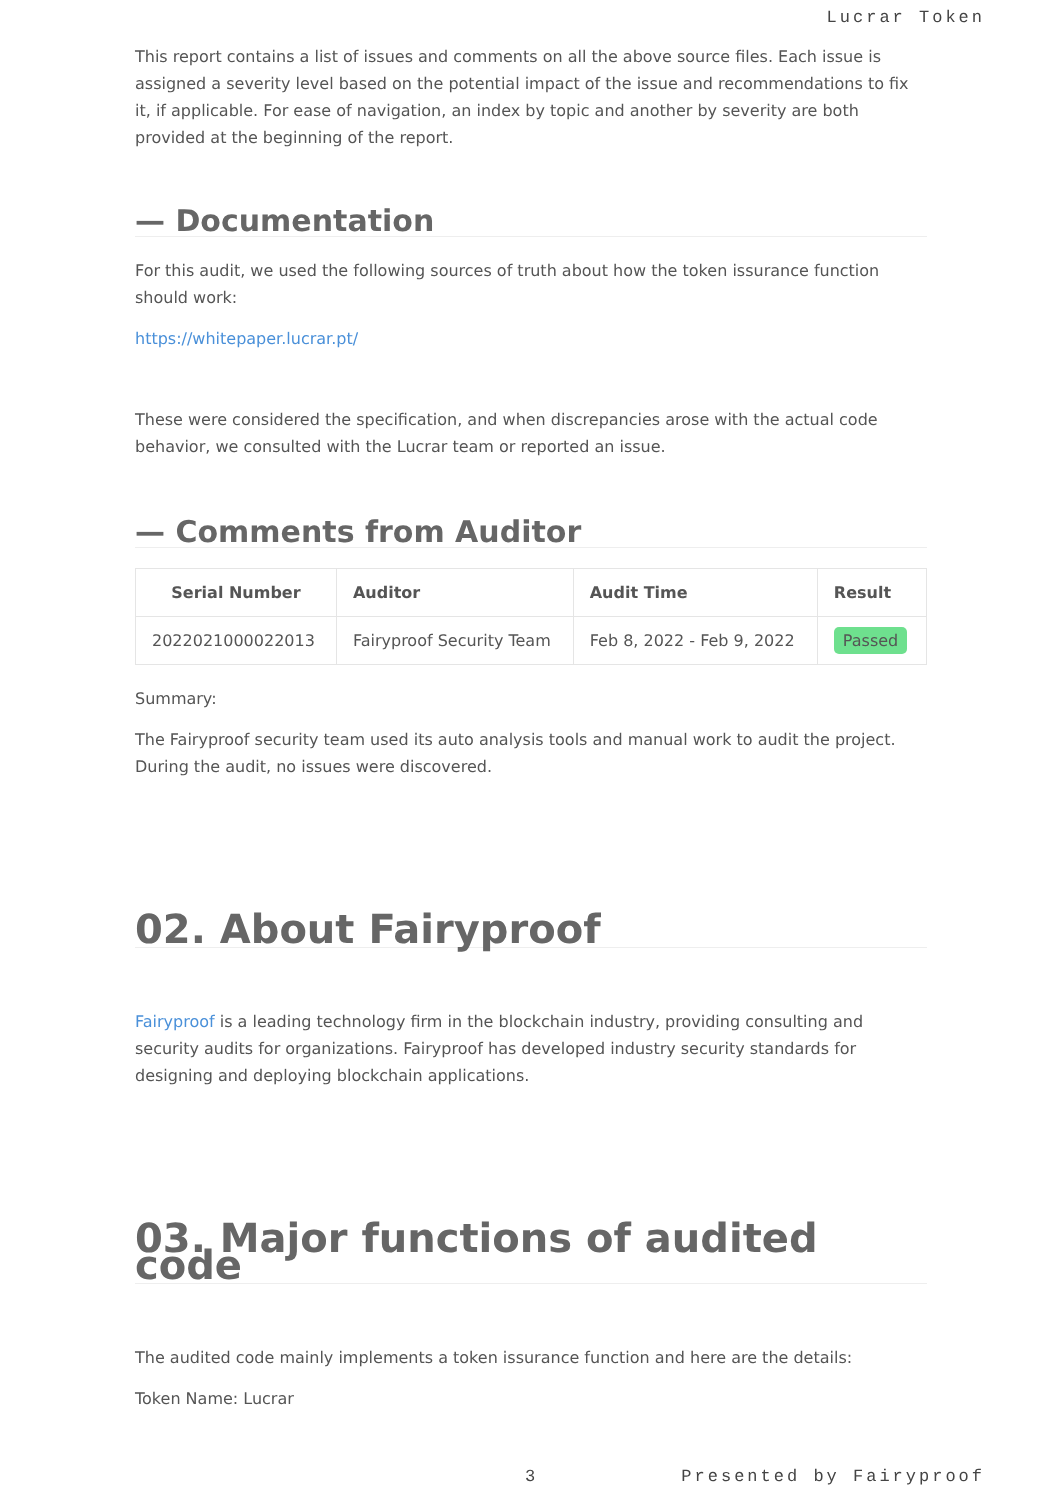Lucrar Token
This report contains a list of issues and comments on all the above source files. Each issue is assigned a severity level based on the potential impact of the issue and recommendations to fix it, if applicable. For ease of navigation, an index by topic and another by severity are both provided at the beginning of the report.
— Documentation
For this audit, we used the following sources of truth about how the token issurance function should work:
https://whitepaper.lucrar.pt/
These were considered the specification, and when discrepancies arose with the actual code behavior, we consulted with the Lucrar team or reported an issue.
— Comments from Auditor
| Serial Number | Auditor | Audit Time | Result |
| --- | --- | --- | --- |
| 2022021000022013 | Fairyproof Security Team | Feb 8, 2022 - Feb 9, 2022 | Passed |
Summary:
The Fairyproof security team used its auto analysis tools and manual work to audit the project. During the audit, no issues were discovered.
02. About Fairyproof
Fairyproof is a leading technology firm in the blockchain industry, providing consulting and security audits for organizations. Fairyproof has developed industry security standards for designing and deploying blockchain applications.
03. Major functions of audited code
The audited code mainly implements a token issurance function and here are the details:
Token Name: Lucrar
3 Presented by Fairyproof